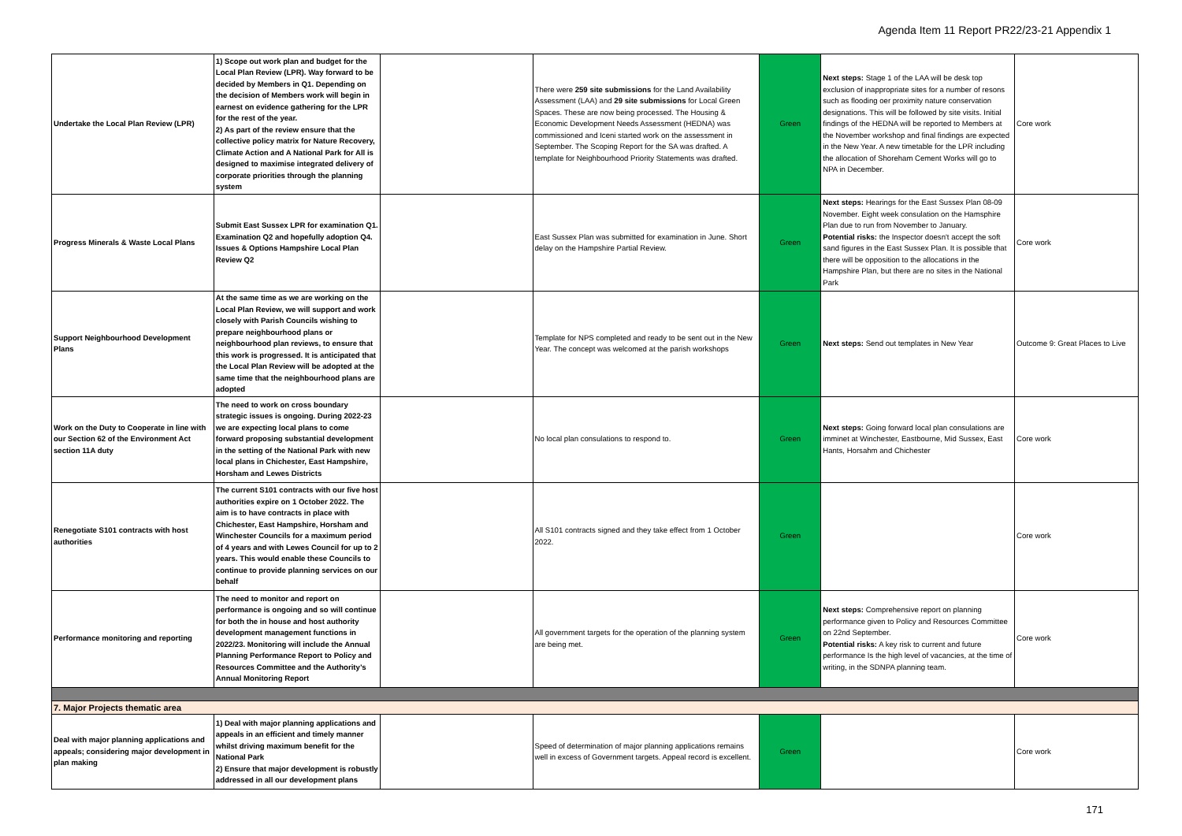Agenda Item 11 Report PR22/23-21 Appendix 1
| Undertake the Local Plan Review (LPR) | 1) Scope out work plan and budget for the Local Plan Review (LPR). Way forward to be decided by Members in Q1. Depending on the decision of Members work will begin in earnest on evidence gathering for the LPR for the rest of the year. 2) As part of the review ensure that the collective policy matrix for Nature Recovery, Climate Action and A National Park for All is designed to maximise integrated delivery of corporate priorities through the planning system | | There were 259 site submissions for the Land Availability Assessment (LAA) and 29 site submissions for Local Green Spaces. These are now being processed. The Housing & Economic Development Needs Assessment (HEDNA) was commissioned and Iceni started work on the assessment in September. The Scoping Report for the SA was drafted. A template for Neighbourhood Priority Statements was drafted. | Green | Next steps: Stage 1 of the LAA will be desk top exclusion of inappropriate sites for a number of resons such as flooding oer proximity nature conservation designations. This will be followed by site visits. Initial findings of the HEDNA will be reported to Members at the November workshop and final findings are expected in the New Year. A new timetable for the LPR including the allocation of Shoreham Cement Works will go to NPA in December. | Core work |
| Progress Minerals & Waste Local Plans | Submit East Sussex LPR for examination Q1. Examination Q2 and hopefully adoption Q4. Issues & Options Hampshire Local Plan Review Q2 | | East Sussex Plan was submitted for examination in June. Short delay on the Hampshire Partial Review. | Green | Next steps: Hearings for the East Sussex Plan 08-09 November. Eight week consulation on the Hamsphire Plan due to run from November to January. Potential risks: the Inspector doesn't accept the soft sand figures in the East Sussex Plan. It is possible that there will be opposition to the allocations in the Hampshire Plan, but there are no sites in the National Park | Core work |
| Support Neighbourhood Development Plans | At the same time as we are working on the Local Plan Review, we will support and work closely with Parish Councils wishing to prepare neighbourhood plans or neighbourhood plan reviews, to ensure that this work is progressed. It is anticipated that the Local Plan Review will be adopted at the same time that the neighbourhood plans are adopted | | Template for NPS completed and ready to be sent out in the New Year. The concept was welcomed at the parish workshops | Green | Next steps: Send out templates in New Year | Outcome 9: Great Places to Live |
| Work on the Duty to Cooperate in line with our Section 62 of the Environment Act section 11A duty | The need to work on cross boundary strategic issues is ongoing. During 2022-23 we are expecting local plans to come forward proposing substantial development in the setting of the National Park with new local plans in Chichester, East Hampshire, Horsham and Lewes Districts | | No local plan consulations to respond to. | Green | Next steps: Going forward local plan consulations are imminet at Winchester, Eastbourne, Mid Sussex, East Hants, Horsahm and Chichester | Core work |
| Renegotiate S101 contracts with host authorities | The current S101 contracts with our five host authorities expire on 1 October 2022. The aim is to have contracts in place with Chichester, East Hampshire, Horsham and Winchester Councils for a maximum period of 4 years and with Lewes Council for up to 2 years. This would enable these Councils to continue to provide planning services on our behalf | | All S101 contracts signed and they take effect from 1 October 2022. | Green | | Core work |
| Performance monitoring and reporting | The need to monitor and report on performance is ongoing and so will continue for both the in house and host authority development management functions in 2022/23. Monitoring will include the Annual Planning Performance Report to Policy and Resources Committee and the Authority’s Annual Monitoring Report | | All government targets for the operation of the planning system are being met. | Green | Next steps: Comprehensive report on planning performance given to Policy and Resources Committee on 22nd September. Potential risks: A key risk to current and future performance Is the high level of vacancies, at the time of writing, in the SDNPA planning team. | Core work |
| 7. Major Projects thematic area | | | | | | |
| Deal with major planning applications and appeals; considering major development in plan making | 1) Deal with major planning applications and appeals in an efficient and timely manner whilst driving maximum benefit for the National Park 2) Ensure that major development is robustly addressed in all our development plans | | Speed of determination of major planning applications remains well in excess of Government targets. Appeal record is excellent. | Green | | Core work |
171